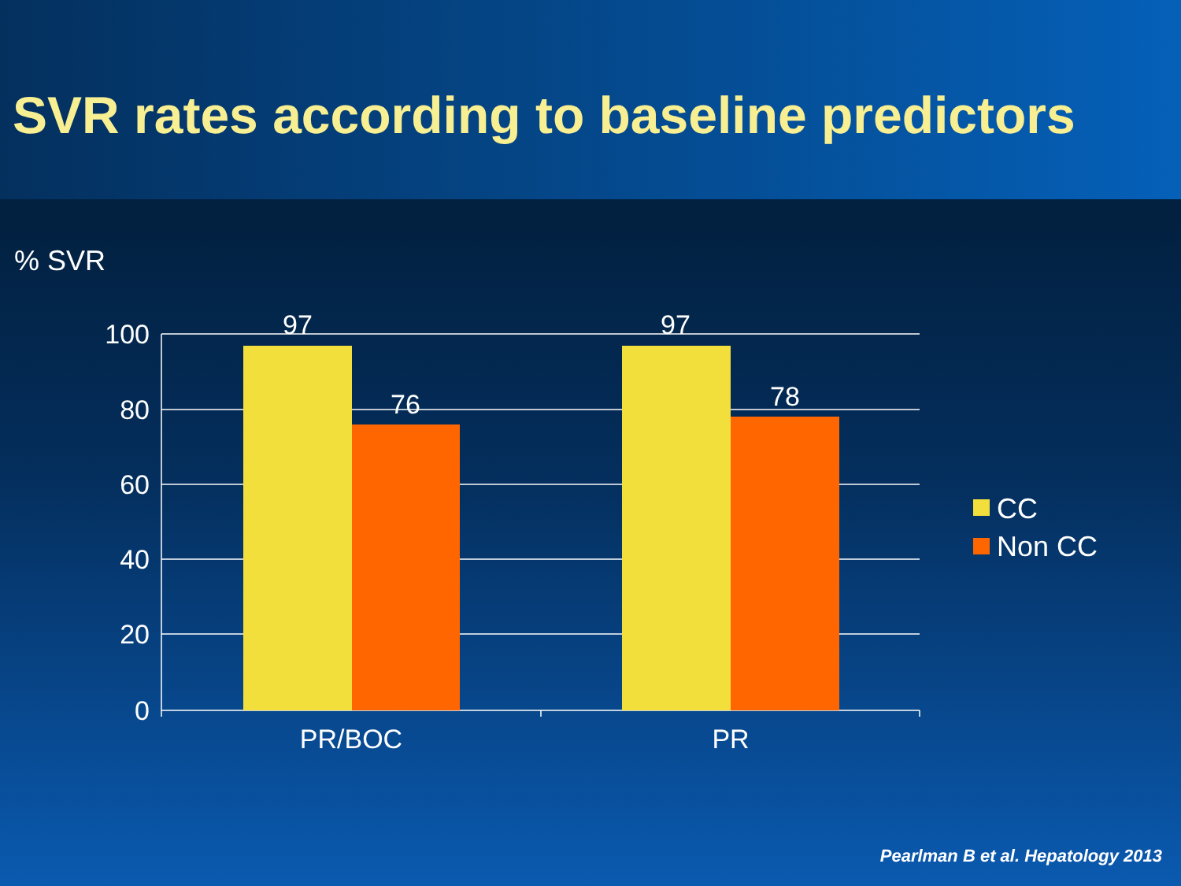SVR rates according to baseline predictors
% SVR
100
80
60
40
20
0
97
76
97
78
PR/BOC
PR
CC
Non CC
Pearlman B et al. Hepatology 2013